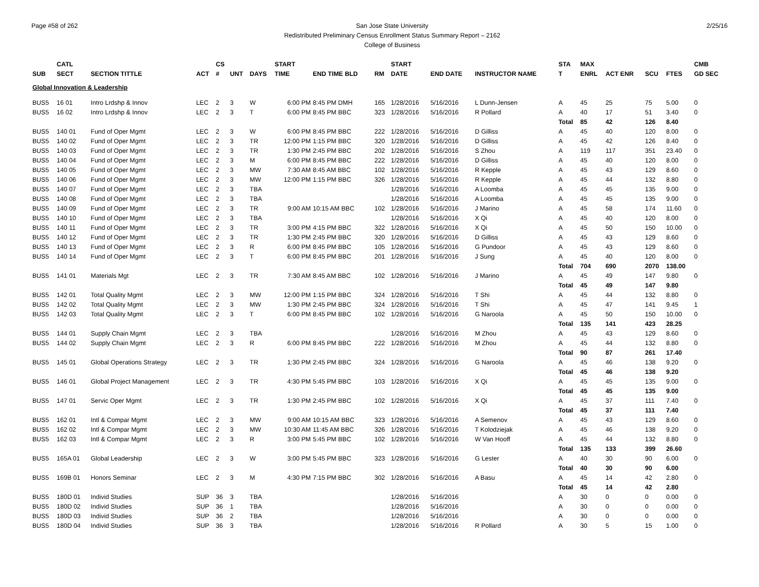Page #58 of 262 San Jose State University
Redistributed Preliminary Census Enrollment Status Summary Report – 2162
College of Business
2/25/16
| | CATL | | | CS | | | START | | | START | | | STA | MAX | | | | CMB |
| --- | --- | --- | --- | --- | --- | --- | --- | --- | --- | --- | --- | --- | --- | --- | --- | --- | --- | --- |
| SUB | SECT | SECTION TITTLE | ACT | # | UNT | DAYS | TIME | END TIME BLD | RM | DATE | END DATE | INSTRUCTOR NAME | T | ENRL | ACT ENR | SCU | FTES | GD SEC |
| Global Innovation & Leadership | | | | | | | | | | | | | | | | | | |
| BUS5 | 16 01 | Intro Lrdshp & Innov | LEC | 2 | 3 | W | 6:00 PM | 8:45 PM DMH | 165 | 1/28/2016 | 5/16/2016 | L Dunn-Jensen | A | 45 | 25 | 75 | 5.00 | 0 |
| BUS5 | 16 02 | Intro Lrdshp & Innov | LEC | 2 | 3 | T | 6:00 PM | 8:45 PM BBC | 323 | 1/28/2016 | 5/16/2016 | R Pollard | A | 40 | 17 | 51 | 3.40 | 0 |
| | | | | | | | | | | | | | Total | 85 | 42 | 126 | 8.40 | |
| BUS5 | 140 01 | Fund of Oper Mgmt | LEC | 2 | 3 | W | 6:00 PM | 8:45 PM BBC | 222 | 1/28/2016 | 5/16/2016 | D Gilliss | A | 45 | 40 | 120 | 8.00 | 0 |
| BUS5 | 140 02 | Fund of Oper Mgmt | LEC | 2 | 3 | TR | 12:00 PM | 1:15 PM BBC | 320 | 1/28/2016 | 5/16/2016 | D Gilliss | A | 45 | 42 | 126 | 8.40 | 0 |
| BUS5 | 140 03 | Fund of Oper Mgmt | LEC | 2 | 3 | TR | 1:30 PM | 2:45 PM BBC | 202 | 1/28/2016 | 5/16/2016 | S Zhou | A | 119 | 117 | 351 | 23.40 | 0 |
| BUS5 | 140 04 | Fund of Oper Mgmt | LEC | 2 | 3 | M | 6:00 PM | 8:45 PM BBC | 222 | 1/28/2016 | 5/16/2016 | D Gilliss | A | 45 | 40 | 120 | 8.00 | 0 |
| BUS5 | 140 05 | Fund of Oper Mgmt | LEC | 2 | 3 | MW | 7:30 AM | 8:45 AM BBC | 102 | 1/28/2016 | 5/16/2016 | R Kepple | A | 45 | 43 | 129 | 8.60 | 0 |
| BUS5 | 140 06 | Fund of Oper Mgmt | LEC | 2 | 3 | MW | 12:00 PM | 1:15 PM BBC | 326 | 1/28/2016 | 5/16/2016 | R Kepple | A | 45 | 44 | 132 | 8.80 | 0 |
| BUS5 | 140 07 | Fund of Oper Mgmt | LEC | 2 | 3 | TBA | | | | 1/28/2016 | 5/16/2016 | A Loomba | A | 45 | 45 | 135 | 9.00 | 0 |
| BUS5 | 140 08 | Fund of Oper Mgmt | LEC | 2 | 3 | TBA | | | | 1/28/2016 | 5/16/2016 | A Loomba | A | 45 | 45 | 135 | 9.00 | 0 |
| BUS5 | 140 09 | Fund of Oper Mgmt | LEC | 2 | 3 | TR | 9:00 AM | 10:15 AM BBC | 102 | 1/28/2016 | 5/16/2016 | J Marino | A | 45 | 58 | 174 | 11.60 | 0 |
| BUS5 | 140 10 | Fund of Oper Mgmt | LEC | 2 | 3 | TBA | | | | 1/28/2016 | 5/16/2016 | X Qi | A | 45 | 40 | 120 | 8.00 | 0 |
| BUS5 | 140 11 | Fund of Oper Mgmt | LEC | 2 | 3 | TR | 3:00 PM | 4:15 PM BBC | 322 | 1/28/2016 | 5/16/2016 | X Qi | A | 45 | 50 | 150 | 10.00 | 0 |
| BUS5 | 140 12 | Fund of Oper Mgmt | LEC | 2 | 3 | TR | 1:30 PM | 2:45 PM BBC | 320 | 1/28/2016 | 5/16/2016 | D Gilliss | A | 45 | 43 | 129 | 8.60 | 0 |
| BUS5 | 140 13 | Fund of Oper Mgmt | LEC | 2 | 3 | R | 6:00 PM | 8:45 PM BBC | 105 | 1/28/2016 | 5/16/2016 | G Pundoor | A | 45 | 43 | 129 | 8.60 | 0 |
| BUS5 | 140 14 | Fund of Oper Mgmt | LEC | 2 | 3 | T | 6:00 PM | 8:45 PM BBC | 201 | 1/28/2016 | 5/16/2016 | J Sung | A | 45 | 40 | 120 | 8.00 | 0 |
| | | | | | | | | | | | | | Total | 704 | 690 | 2070 | 138.00 | |
| BUS5 | 141 01 | Materials Mgt | LEC | 2 | 3 | TR | 7:30 AM | 8:45 AM BBC | 102 | 1/28/2016 | 5/16/2016 | J Marino | A | 45 | 49 | 147 | 9.80 | 0 |
| | | | | | | | | | | | | | Total | 45 | 49 | 147 | 9.80 | |
| BUS5 | 142 01 | Total Quality Mgmt | LEC | 2 | 3 | MW | 12:00 PM | 1:15 PM BBC | 324 | 1/28/2016 | 5/16/2016 | T Shi | A | 45 | 44 | 132 | 8.80 | 0 |
| BUS5 | 142 02 | Total Quality Mgmt | LEC | 2 | 3 | MW | 1:30 PM | 2:45 PM BBC | 324 | 1/28/2016 | 5/16/2016 | T Shi | A | 45 | 47 | 141 | 9.45 | 1 |
| BUS5 | 142 03 | Total Quality Mgmt | LEC | 2 | 3 | T | 6:00 PM | 8:45 PM BBC | 102 | 1/28/2016 | 5/16/2016 | G Naroola | A | 45 | 50 | 150 | 10.00 | 0 |
| | | | | | | | | | | | | | Total | 135 | 141 | 423 | 28.25 | |
| BUS5 | 144 01 | Supply Chain Mgmt | LEC | 2 | 3 | TBA | | | | 1/28/2016 | 5/16/2016 | M Zhou | A | 45 | 43 | 129 | 8.60 | 0 |
| BUS5 | 144 02 | Supply Chain Mgmt | LEC | 2 | 3 | R | 6:00 PM | 8:45 PM BBC | 222 | 1/28/2016 | 5/16/2016 | M Zhou | A | 45 | 44 | 132 | 8.80 | 0 |
| | | | | | | | | | | | | | Total | 90 | 87 | 261 | 17.40 | |
| BUS5 | 145 01 | Global Operations Strategy | LEC | 2 | 3 | TR | 1:30 PM | 2:45 PM BBC | 324 | 1/28/2016 | 5/16/2016 | G Naroola | A | 45 | 46 | 138 | 9.20 | 0 |
| | | | | | | | | | | | | | Total | 45 | 46 | 138 | 9.20 | |
| BUS5 | 146 01 | Global Project Management | LEC | 2 | 3 | TR | 4:30 PM | 5:45 PM BBC | 103 | 1/28/2016 | 5/16/2016 | X Qi | A | 45 | 45 | 135 | 9.00 | 0 |
| | | | | | | | | | | | | | Total | 45 | 45 | 135 | 9.00 | |
| BUS5 | 147 01 | Servic Oper Mgmt | LEC | 2 | 3 | TR | 1:30 PM | 2:45 PM BBC | 102 | 1/28/2016 | 5/16/2016 | X Qi | A | 45 | 37 | 111 | 7.40 | 0 |
| | | | | | | | | | | | | | Total | 45 | 37 | 111 | 7.40 | |
| BUS5 | 162 01 | Intl & Compar Mgmt | LEC | 2 | 3 | MW | 9:00 AM | 10:15 AM BBC | 323 | 1/28/2016 | 5/16/2016 | A Semenov | A | 45 | 43 | 129 | 8.60 | 0 |
| BUS5 | 162 02 | Intl & Compar Mgmt | LEC | 2 | 3 | MW | 10:30 AM | 11:45 AM BBC | 326 | 1/28/2016 | 5/16/2016 | T Kolodziejak | A | 45 | 46 | 138 | 9.20 | 0 |
| BUS5 | 162 03 | Intl & Compar Mgmt | LEC | 2 | 3 | R | 3:00 PM | 5:45 PM BBC | 102 | 1/28/2016 | 5/16/2016 | W Van Hooff | A | 45 | 44 | 132 | 8.80 | 0 |
| | | | | | | | | | | | | | Total | 135 | 133 | 399 | 26.60 | |
| BUS5 | 165A 01 | Global Leadership | LEC | 2 | 3 | W | 3:00 PM | 5:45 PM BBC | 323 | 1/28/2016 | 5/16/2016 | G Lester | A | 40 | 30 | 90 | 6.00 | 0 |
| | | | | | | | | | | | | | Total | 40 | 30 | 90 | 6.00 | |
| BUS5 | 169B 01 | Honors Seminar | LEC | 2 | 3 | M | 4:30 PM | 7:15 PM BBC | 302 | 1/28/2016 | 5/16/2016 | A Basu | A | 45 | 14 | 42 | 2.80 | 0 |
| | | | | | | | | | | | | | Total | 45 | 14 | 42 | 2.80 | |
| BUS5 | 180D 01 | Individ Studies | SUP | 36 | 3 | TBA | | | | 1/28/2016 | 5/16/2016 | | A | 30 | 0 | 0 | 0.00 | 0 |
| BUS5 | 180D 02 | Individ Studies | SUP | 36 | 1 | TBA | | | | 1/28/2016 | 5/16/2016 | | A | 30 | 0 | 0 | 0.00 | 0 |
| BUS5 | 180D 03 | Individ Studies | SUP | 36 | 2 | TBA | | | | 1/28/2016 | 5/16/2016 | | A | 30 | 0 | 0 | 0.00 | 0 |
| BUS5 | 180D 04 | Individ Studies | SUP | 36 | 3 | TBA | | | | 1/28/2016 | 5/16/2016 | R Pollard | A | 30 | 5 | 15 | 1.00 | 0 |